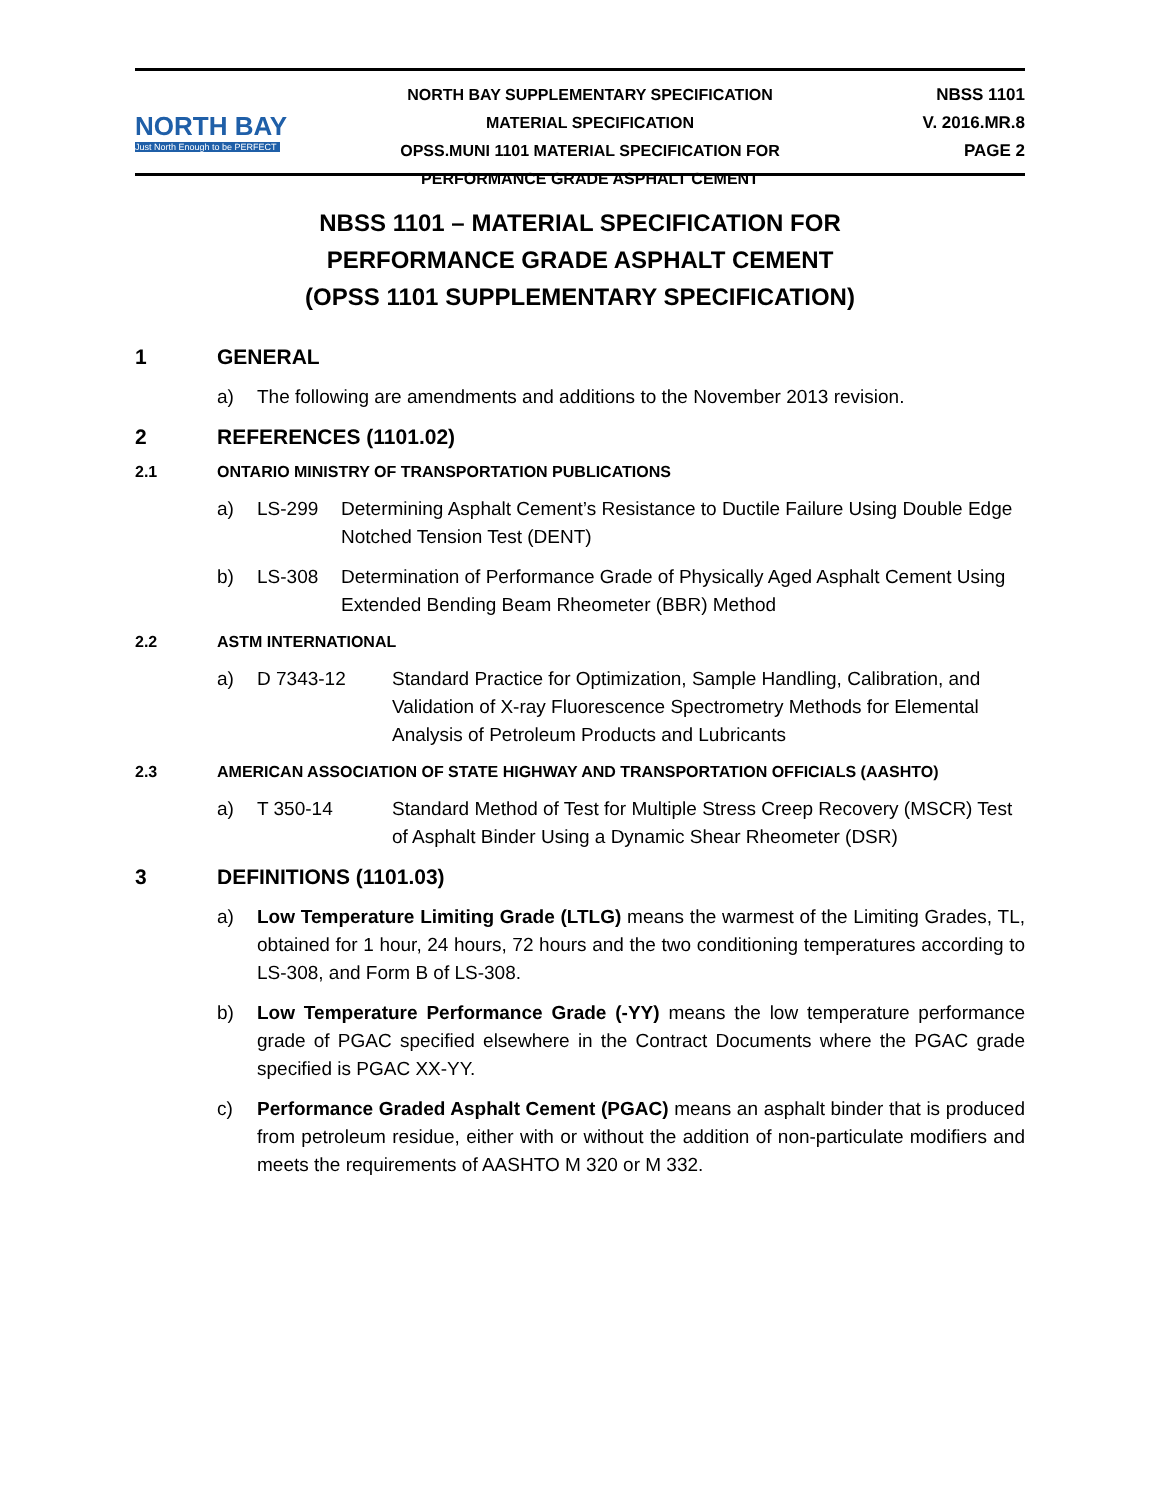NORTH BAY
Just North Enough to be PERFECT
NORTH BAY SUPPLEMENTARY SPECIFICATION
MATERIAL SPECIFICATION
OPSS.MUNI 1101 MATERIAL SPECIFICATION FOR
PERFORMANCE GRADE ASPHALT CEMENT
NBSS 1101
V. 2016.MR.8
PAGE 2
NBSS 1101 – MATERIAL SPECIFICATION FOR
PERFORMANCE GRADE ASPHALT CEMENT
(OPSS 1101 SUPPLEMENTARY SPECIFICATION)
1 GENERAL
a) The following are amendments and additions to the November 2013 revision.
2 REFERENCES (1101.02)
2.1 ONTARIO MINISTRY OF TRANSPORTATION PUBLICATIONS
a) LS-299 Determining Asphalt Cement’s Resistance to Ductile Failure Using Double Edge Notched Tension Test (DENT)
b) LS-308 Determination of Performance Grade of Physically Aged Asphalt Cement Using Extended Bending Beam Rheometer (BBR) Method
2.2 ASTM INTERNATIONAL
a) D 7343-12 Standard Practice for Optimization, Sample Handling, Calibration, and Validation of X-ray Fluorescence Spectrometry Methods for Elemental Analysis of Petroleum Products and Lubricants
2.3 AMERICAN ASSOCIATION OF STATE HIGHWAY AND TRANSPORTATION OFFICIALS (AASHTO)
a) T 350-14 Standard Method of Test for Multiple Stress Creep Recovery (MSCR) Test of Asphalt Binder Using a Dynamic Shear Rheometer (DSR)
3 DEFINITIONS (1101.03)
a) Low Temperature Limiting Grade (LTLG) means the warmest of the Limiting Grades, TL, obtained for 1 hour, 24 hours, 72 hours and the two conditioning temperatures according to LS-308, and Form B of LS-308.
b) Low Temperature Performance Grade (-YY) means the low temperature performance grade of PGAC specified elsewhere in the Contract Documents where the PGAC grade specified is PGAC XX-YY.
c) Performance Graded Asphalt Cement (PGAC) means an asphalt binder that is produced from petroleum residue, either with or without the addition of non-particulate modifiers and meets the requirements of AASHTO M 320 or M 332.